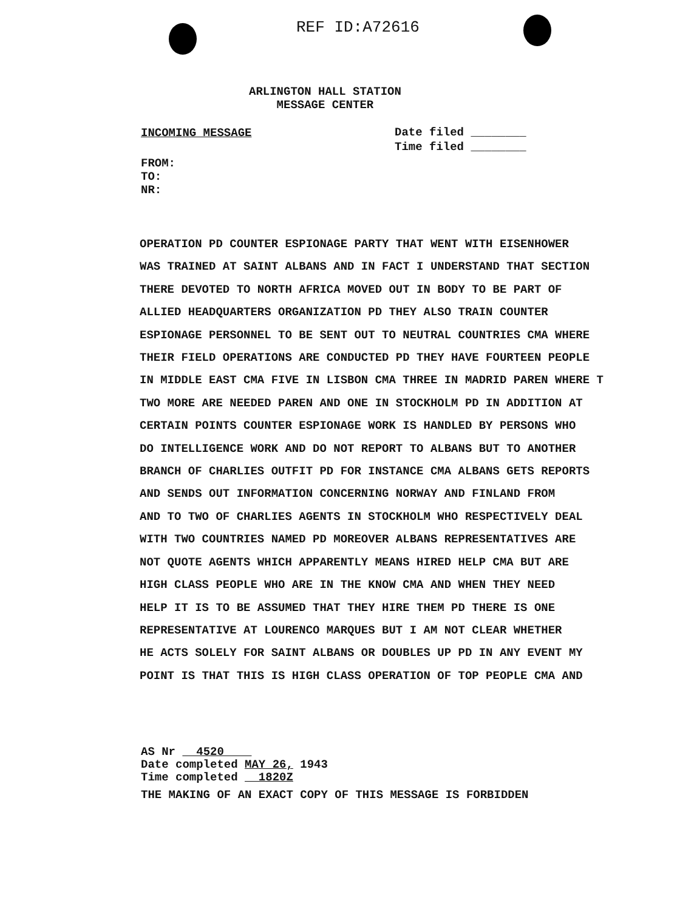REF ID:A72616
ARLINGTON HALL STATION
MESSAGE CENTER
INCOMING MESSAGE
Date filed ________
Time filed ________
FROM:
TO:
NR:
OPERATION PD COUNTER ESPIONAGE PARTY THAT WENT WITH EISENHOWER WAS TRAINED AT SAINT ALBANS AND IN FACT I UNDERSTAND THAT SECTION THERE DEVOTED TO NORTH AFRICA MOVED OUT IN BODY TO BE PART OF ALLIED HEADQUARTERS ORGANIZATION PD THEY ALSO TRAIN COUNTER ESPIONAGE PERSONNEL TO BE SENT OUT TO NEUTRAL COUNTRIES CMA WHERE THEIR FIELD OPERATIONS ARE CONDUCTED PD THEY HAVE FOURTEEN PEOPLE IN MIDDLE EAST CMA FIVE IN LISBON CMA THREE IN MADRID PAREN WHERE T TWO MORE ARE NEEDED PAREN AND ONE IN STOCKHOLM PD IN ADDITION AT CERTAIN POINTS COUNTER ESPIONAGE WORK IS HANDLED BY PERSONS WHO DO INTELLIGENCE WORK AND DO NOT REPORT TO ALBANS BUT TO ANOTHER BRANCH OF CHARLIES OUTFIT PD FOR INSTANCE CMA ALBANS GETS REPORTS AND SENDS OUT INFORMATION CONCERNING NORWAY AND FINLAND FROM AND TO TWO OF CHARLIES AGENTS IN STOCKHOLM WHO RESPECTIVELY DEAL WITH TWO COUNTRIES NAMED PD MOREOVER ALBANS REPRESENTATIVES ARE NOT QUOTE AGENTS WHICH APPARENTLY MEANS HIRED HELP CMA BUT ARE HIGH CLASS PEOPLE WHO ARE IN THE KNOW CMA AND WHEN THEY NEED HELP IT IS TO BE ASSUMED THAT THEY HIRE THEM PD THERE IS ONE REPRESENTATIVE AT LOURENCO MARQUES BUT I AM NOT CLEAR WHETHER HE ACTS SOLELY FOR SAINT ALBANS OR DOUBLES UP PD IN ANY EVENT MY POINT IS THAT THIS IS HIGH CLASS OPERATION OF TOP PEOPLE CMA AND
AS Nr 4520
Date completed MAY 26, 1943
Time completed 1820Z
THE MAKING OF AN EXACT COPY OF THIS MESSAGE IS FORBIDDEN